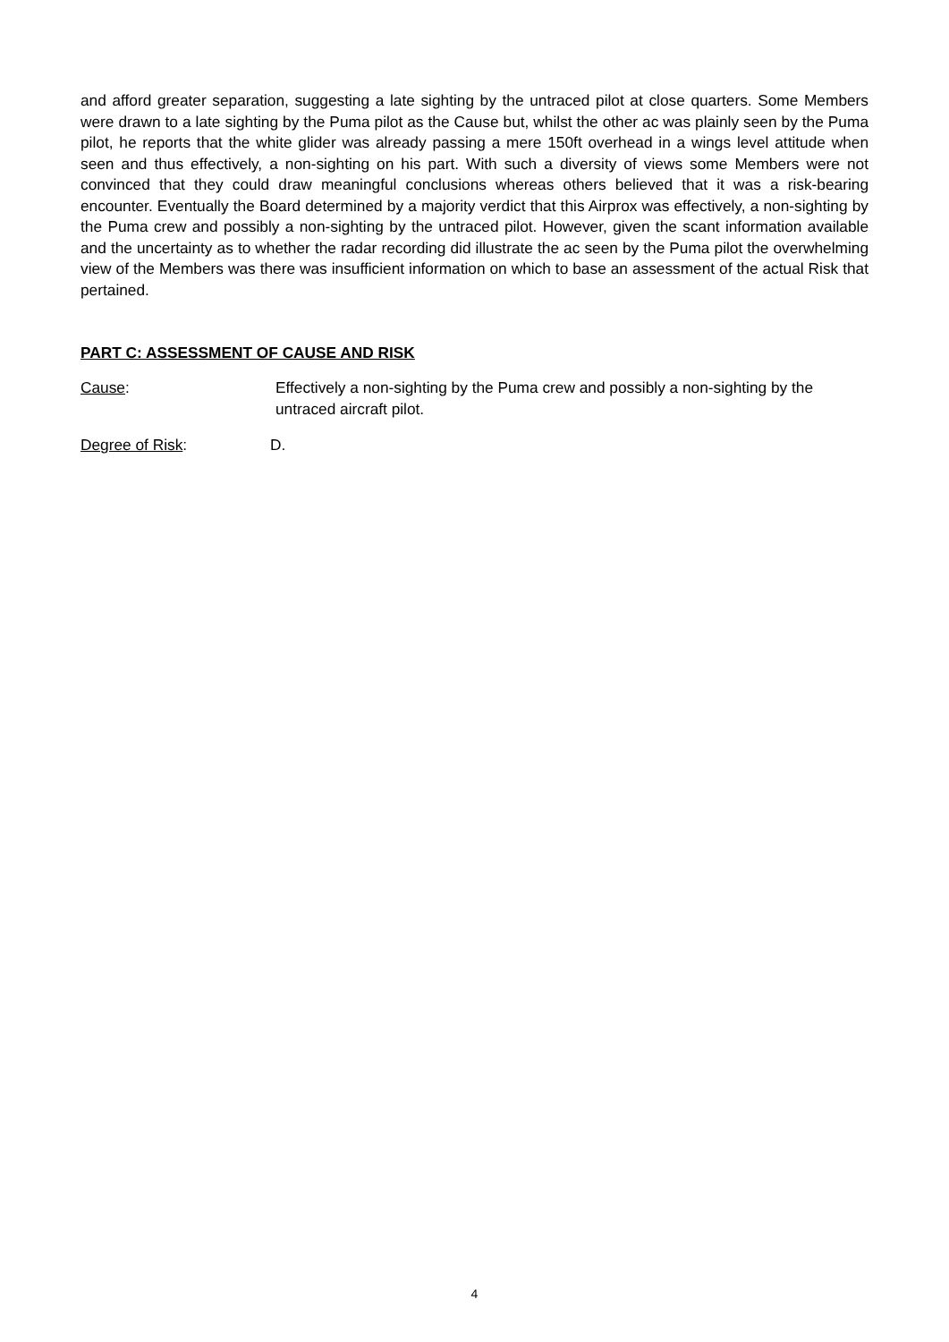and afford greater separation, suggesting a late sighting by the untraced pilot at close quarters. Some Members were drawn to a late sighting by the Puma pilot as the Cause but, whilst the other ac was plainly seen by the Puma pilot, he reports that the white glider was already passing a mere 150ft overhead in a wings level attitude when seen and thus effectively, a non-sighting on his part. With such a diversity of views some Members were not convinced that they could draw meaningful conclusions whereas others believed that it was a risk-bearing encounter. Eventually the Board determined by a majority verdict that this Airprox was effectively, a non-sighting by the Puma crew and possibly a non-sighting by the untraced pilot. However, given the scant information available and the uncertainty as to whether the radar recording did illustrate the ac seen by the Puma pilot the overwhelming view of the Members was there was insufficient information on which to base an assessment of the actual Risk that pertained.
PART C: ASSESSMENT OF CAUSE AND RISK
Cause: Effectively a non-sighting by the Puma crew and possibly a non-sighting by the untraced aircraft pilot.
Degree of Risk: D.
4